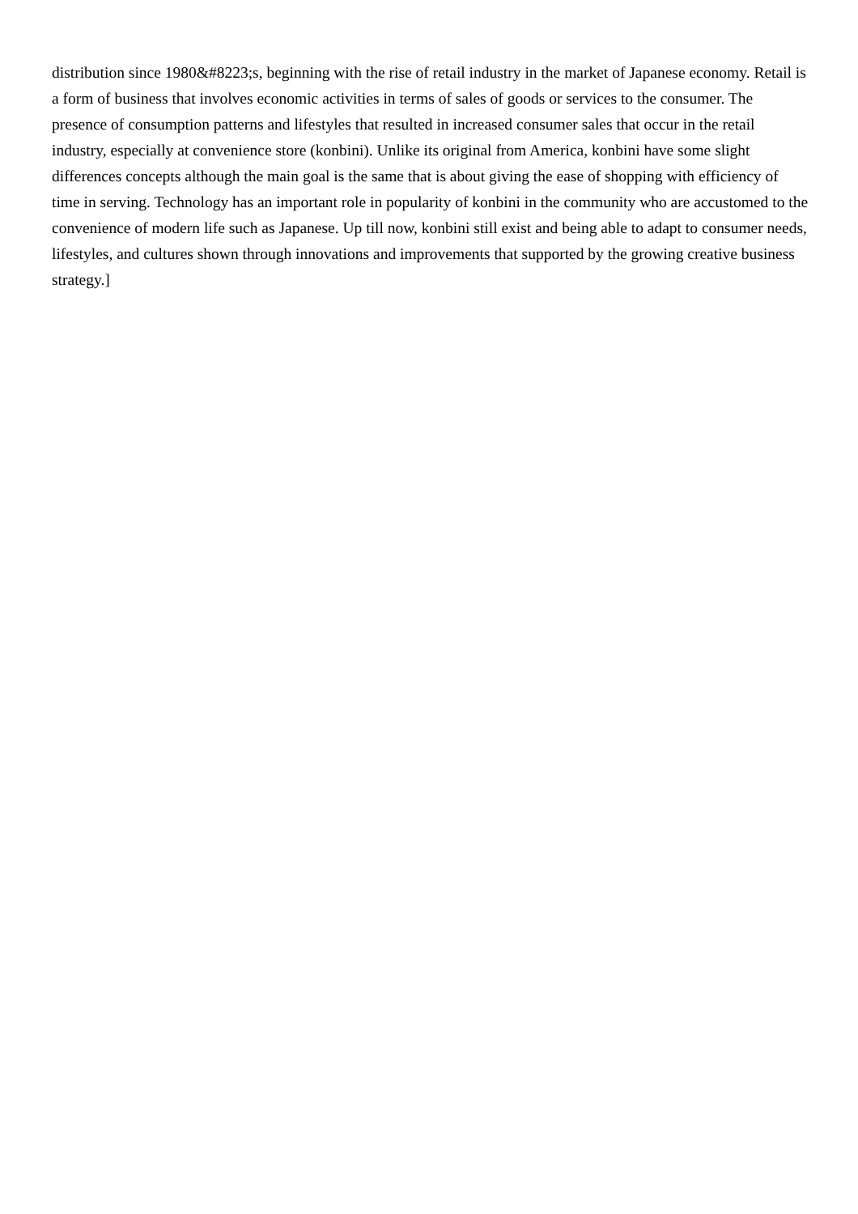distribution since 1980&#8223;s, beginning with the rise of retail industry in the market of Japanese economy. Retail is a form of business that involves economic activities in terms of sales of goods or services to the consumer. The presence of consumption patterns and lifestyles that resulted in increased consumer sales that occur in the retail industry, especially at convenience store (konbini). Unlike its original from America, konbini have some slight differences concepts although the main goal is the same that is about giving the ease of shopping with efficiency of time in serving. Technology has an important role in popularity of konbini in the community who are accustomed to the convenience of modern life such as Japanese. Up till now, konbini still exist and being able to adapt to consumer needs, lifestyles, and cultures shown through innovations and improvements that supported by the growing creative business strategy.]